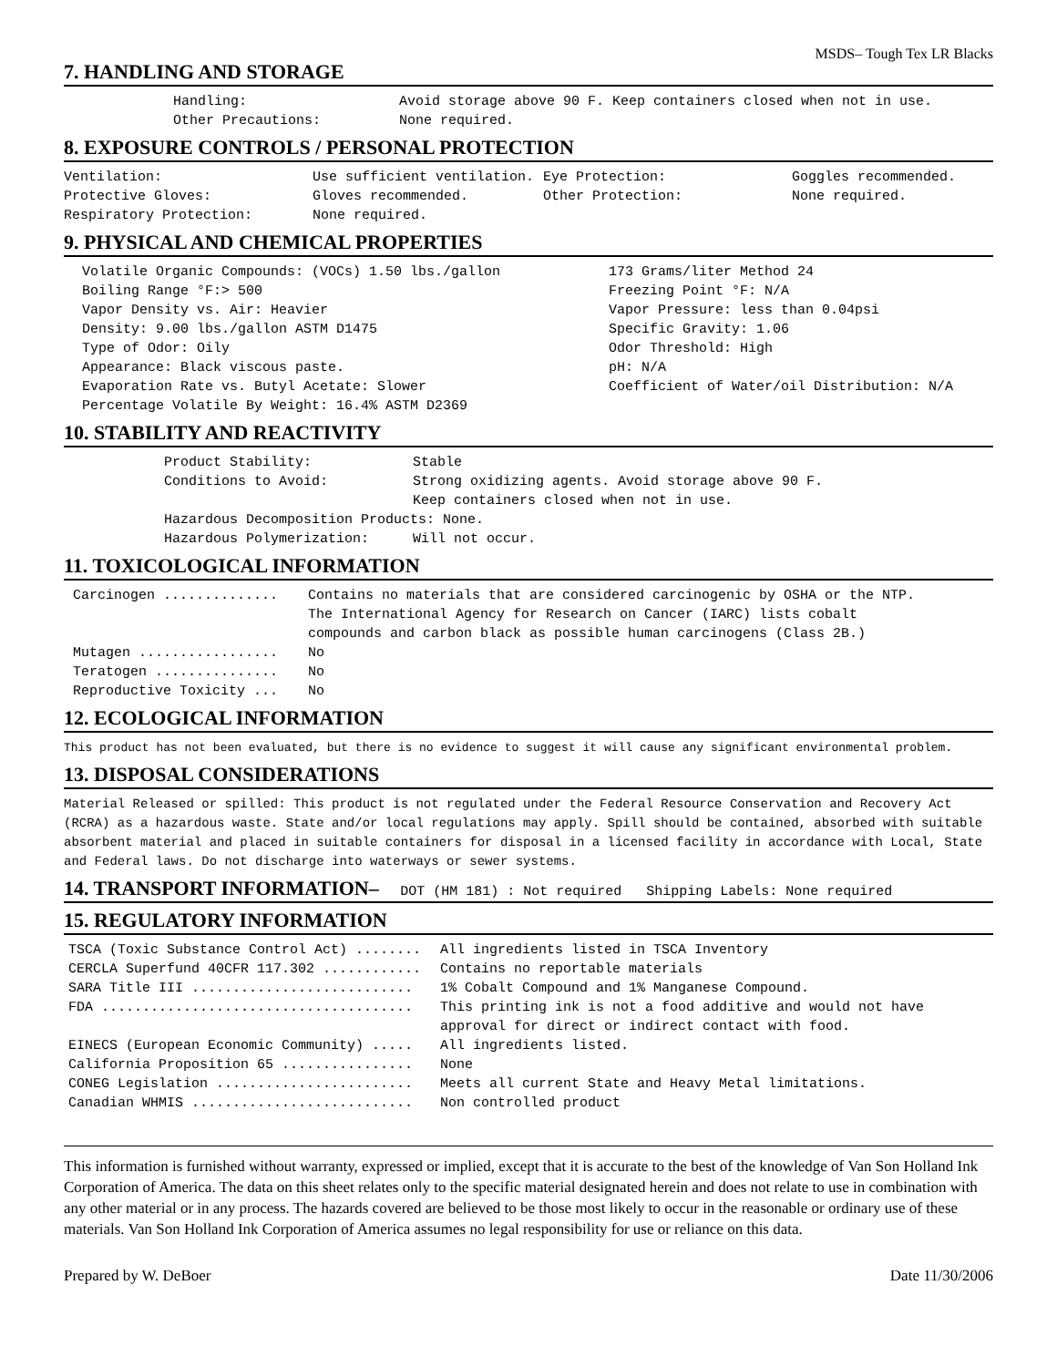MSDS– Tough Tex LR Blacks
7. HANDLING AND STORAGE
| Handling: | Avoid storage above 90 F. Keep containers closed when not in use. |
| Other Precautions: | None required. |
8. EXPOSURE CONTROLS / PERSONAL PROTECTION
| Ventilation: | Use sufficient ventilation. | Eye Protection: | Goggles recommended. |
| Protective Gloves: | Gloves recommended. | Other Protection: | None required. |
| Respiratory Protection: | None required. | | |
9. PHYSICAL AND CHEMICAL PROPERTIES
| Volatile Organic Compounds: (VOCs) 1.50 lbs./gallon | 173 Grams/liter Method 24 |
| Boiling Range °F:> 500 | Freezing Point °F: N/A |
| Vapor Density vs. Air: Heavier | Vapor Pressure: less than 0.04psi |
| Density: 9.00 lbs./gallon ASTM D1475 | Specific Gravity: 1.06 |
| Type of Odor: Oily | Odor Threshold: High |
| Appearance: Black viscous paste. | pH: N/A |
| Evaporation Rate vs. Butyl Acetate: Slower | Coefficient of Water/oil Distribution: N/A |
| Percentage Volatile By Weight: 16.4% ASTM D2369 | |
10. STABILITY AND REACTIVITY
| Product Stability: | Stable |
| Conditions to Avoid: | Strong oxidizing agents. Avoid storage above 90 F. Keep containers closed when not in use. |
| Hazardous Decomposition Products: None. | |
| Hazardous Polymerization: | Will not occur. |
11. TOXICOLOGICAL INFORMATION
| Carcinogen .............. | Contains no materials that are considered carcinogenic by OSHA or the NTP. The International Agency for Research on Cancer (IARC) lists cobalt compounds and carbon black as possible human carcinogens (Class 2B.) |
| Mutagen ................. | No |
| Teratogen ............... | No |
| Reproductive Toxicity ... | No |
12. ECOLOGICAL INFORMATION
This product has not been evaluated, but there is no evidence to suggest it will cause any significant environmental problem.
13. DISPOSAL CONSIDERATIONS
Material Released or spilled: This product is not regulated under the Federal Resource Conservation and Recovery Act (RCRA) as a hazardous waste. State and/or local regulations may apply. Spill should be contained, absorbed with suitable absorbent material and placed in suitable containers for disposal in a licensed facility in accordance with Local, State and Federal laws. Do not discharge into waterways or sewer systems.
14. TRANSPORT INFORMATION– DOT (HM 181) : Not required Shipping Labels: None required
15. REGULATORY INFORMATION
| TSCA (Toxic Substance Control Act) ........ | All ingredients listed in TSCA Inventory |
| CERCLA Superfund 40CFR 117.302 ............ | Contains no reportable materials |
| SARA Title III ........................... | 1% Cobalt Compound and 1% Manganese Compound. |
| FDA ...................................... | This printing ink is not a food additive and would not have approval for direct or indirect contact with food. |
| EINECS (European Economic Community) ..... | All ingredients listed. |
| California Proposition 65 ................ | None |
| CONEG Legislation ........................ | Meets all current State and Heavy Metal limitations. |
| Canadian WHMIS ........................... | Non controlled product |
This information is furnished without warranty, expressed or implied, except that it is accurate to the best of the knowledge of Van Son Holland Ink Corporation of America. The data on this sheet relates only to the specific material designated herein and does not relate to use in combination with any other material or in any process. The hazards covered are believed to be those most likely to occur in the reasonable or ordinary use of these materials. Van Son Holland Ink Corporation of America assumes no legal responsibility for use or reliance on this data.
Prepared by W. DeBoer Date 11/30/2006